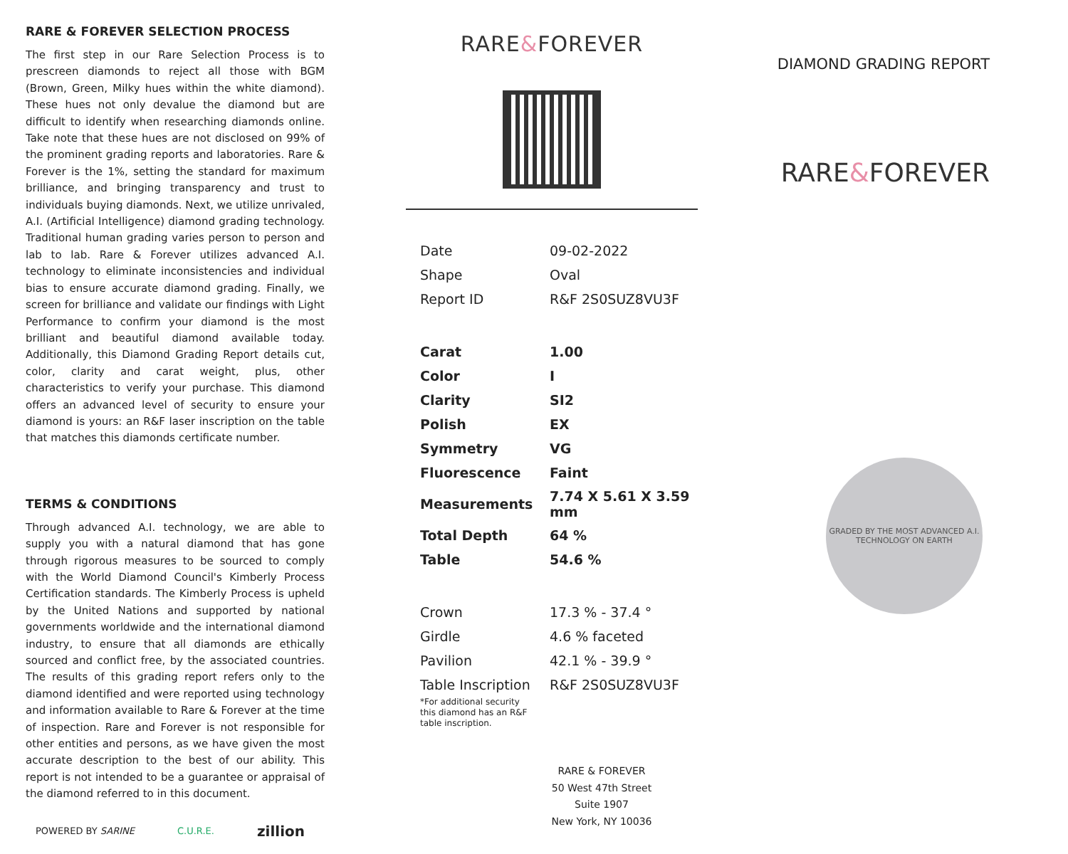RARE & FOREVER SELECTION PROCESS
The first step in our Rare Selection Process is to prescreen diamonds to reject all those with BGM (Brown, Green, Milky hues within the white diamond). These hues not only devalue the diamond but are difficult to identify when researching diamonds online. Take note that these hues are not disclosed on 99% of the prominent grading reports and laboratories. Rare & Forever is the 1%, setting the standard for maximum brilliance, and bringing transparency and trust to individuals buying diamonds. Next, we utilize unrivaled, A.I. (Artificial Intelligence) diamond grading technology. Traditional human grading varies person to person and lab to lab. Rare & Forever utilizes advanced A.I. technology to eliminate inconsistencies and individual bias to ensure accurate diamond grading. Finally, we screen for brilliance and validate our findings with Light Performance to confirm your diamond is the most brilliant and beautiful diamond available today. Additionally, this Diamond Grading Report details cut, color, clarity and carat weight, plus, other characteristics to verify your purchase. This diamond offers an advanced level of security to ensure your diamond is yours: an R&F laser inscription on the table that matches this diamonds certificate number.
TERMS & CONDITIONS
Through advanced A.I. technology, we are able to supply you with a natural diamond that has gone through rigorous measures to be sourced to comply with the World Diamond Council's Kimberly Process Certification standards. The Kimberly Process is upheld by the United Nations and supported by national governments worldwide and the international diamond industry, to ensure that all diamonds are ethically sourced and conflict free, by the associated countries. The results of this grading report refers only to the diamond identified and were reported using technology and information available to Rare & Forever at the time of inspection. Rare and Forever is not responsible for other entities and persons, as we have given the most accurate description to the best of our ability. This report is not intended to be a guarantee or appraisal of the diamond referred to in this document.
POWERED BY SARINE C.U.R.E. zillion
RARE&FOREVER
| Date | 09-02-2022 |
| Shape | Oval |
| Report ID | R&F 2S0SUZ8VU3F |
| Carat | 1.00 |
| Color | I |
| Clarity | SI2 |
| Polish | EX |
| Symmetry | VG |
| Fluorescence | Faint |
| Measurements | 7.74 X 5.61 X 3.59 mm |
| Total Depth | 64 % |
| Table | 54.6 % |
| Crown | 17.3 % - 37.4 ° |
| Girdle | 4.6 % faceted |
| Pavilion | 42.1 % - 39.9 ° |
| Table Inscription | R&F 2S0SUZ8VU3F |
*For additional security this diamond has an R&F table inscription.
RARE & FOREVER
50 West 47th Street
Suite 1907
New York, NY 10036
DIAMOND GRADING REPORT
RARE&FOREVER
GRADED BY THE MOST ADVANCED A.I. TECHNOLOGY ON EARTH